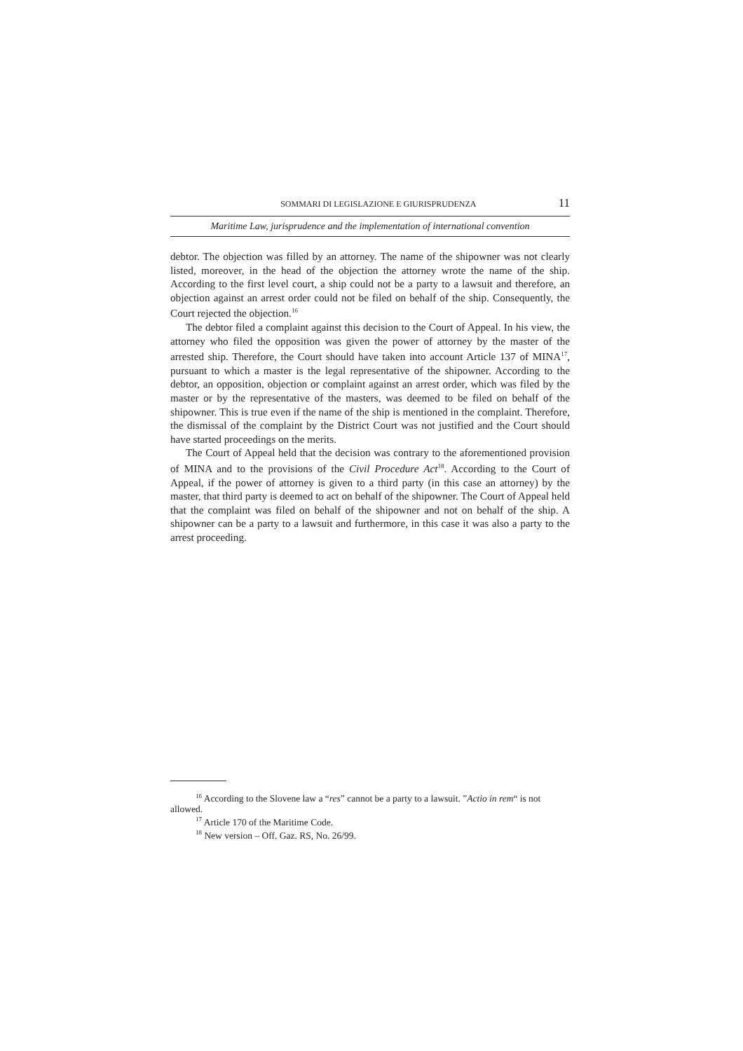SOMMARI DI LEGISLAZIONE E GIURISPRUDENZA 11
Maritime Law, jurisprudence and the implementation of international convention
debtor. The objection was filled by an attorney. The name of the shipowner was not clearly listed, moreover, in the head of the objection the attorney wrote the name of the ship. According to the first level court, a ship could not be a party to a lawsuit and therefore, an objection against an arrest order could not be filed on behalf of the ship. Consequently, the Court rejected the objection.<sup>16</sup>
The debtor filed a complaint against this decision to the Court of Appeal. In his view, the attorney who filed the opposition was given the power of attorney by the master of the arrested ship. Therefore, the Court should have taken into account Article 137 of MINA<sup>17</sup>, pursuant to which a master is the legal representative of the shipowner. According to the debtor, an opposition, objection or complaint against an arrest order, which was filed by the master or by the representative of the masters, was deemed to be filed on behalf of the shipowner. This is true even if the name of the ship is mentioned in the complaint. Therefore, the dismissal of the complaint by the District Court was not justified and the Court should have started proceedings on the merits.
The Court of Appeal held that the decision was contrary to the aforementioned provision of MINA and to the provisions of the Civil Procedure Act<sup>18</sup>. According to the Court of Appeal, if the power of attorney is given to a third party (in this case an attorney) by the master, that third party is deemed to act on behalf of the shipowner. The Court of Appeal held that the complaint was filed on behalf of the shipowner and not on behalf of the ship. A shipowner can be a party to a lawsuit and furthermore, in this case it was also a party to the arrest proceeding.
<sup>16</sup> According to the Slovene law a “res” cannot be a party to a lawsuit. ”Actio in rem“ is not allowed.
<sup>17</sup> Article 170 of the Maritime Code.
<sup>18</sup> New version – Off. Gaz. RS, No. 26/99.